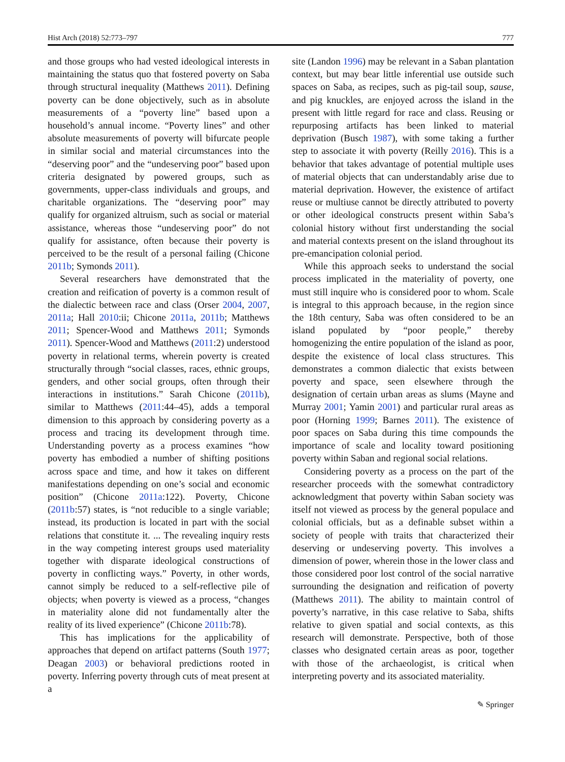Hist Arch (2018) 52:773–797 777
and those groups who had vested ideological interests in maintaining the status quo that fostered poverty on Saba through structural inequality (Matthews 2011). Defining poverty can be done objectively, such as in absolute measurements of a “poverty line” based upon a household’s annual income. “Poverty lines” and other absolute measurements of poverty will bifurcate people in similar social and material circumstances into the “deserving poor” and the “undeserving poor” based upon criteria designated by powered groups, such as governments, upper-class individuals and groups, and charitable organizations. The “deserving poor” may qualify for organized altruism, such as social or material assistance, whereas those “undeserving poor” do not qualify for assistance, often because their poverty is perceived to be the result of a personal failing (Chicone 2011b; Symonds 2011).
Several researchers have demonstrated that the creation and reification of poverty is a common result of the dialectic between race and class (Orser 2004, 2007, 2011a; Hall 2010:ii; Chicone 2011a, 2011b; Matthews 2011; Spencer-Wood and Matthews 2011; Symonds 2011). Spencer-Wood and Matthews (2011:2) understood poverty in relational terms, wherein poverty is created structurally through “social classes, races, ethnic groups, genders, and other social groups, often through their interactions in institutions.” Sarah Chicone (2011b), similar to Matthews (2011:44–45), adds a temporal dimension to this approach by considering poverty as a process and tracing its development through time. Understanding poverty as a process examines “how poverty has embodied a number of shifting positions across space and time, and how it takes on different manifestations depending on one’s social and economic position” (Chicone 2011a:122). Poverty, Chicone (2011b:57) states, is “not reducible to a single variable; instead, its production is located in part with the social relations that constitute it. ... The revealing inquiry rests in the way competing interest groups used materiality together with disparate ideological constructions of poverty in conflicting ways.” Poverty, in other words, cannot simply be reduced to a self-reflective pile of objects; when poverty is viewed as a process, “changes in materiality alone did not fundamentally alter the reality of its lived experience” (Chicone 2011b:78).
This has implications for the applicability of approaches that depend on artifact patterns (South 1977; Deagan 2003) or behavioral predictions rooted in poverty. Inferring poverty through cuts of meat present at a
site (Landon 1996) may be relevant in a Saban plantation context, but may bear little inferential use outside such spaces on Saba, as recipes, such as pig-tail soup, sause, and pig knuckles, are enjoyed across the island in the present with little regard for race and class. Reusing or repurposing artifacts has been linked to material deprivation (Busch 1987), with some taking a further step to associate it with poverty (Reilly 2016). This is a behavior that takes advantage of potential multiple uses of material objects that can understandably arise due to material deprivation. However, the existence of artifact reuse or multiuse cannot be directly attributed to poverty or other ideological constructs present within Saba’s colonial history without first understanding the social and material contexts present on the island throughout its pre-emancipation colonial period.
While this approach seeks to understand the social process implicated in the materiality of poverty, one must still inquire who is considered poor to whom. Scale is integral to this approach because, in the region since the 18th century, Saba was often considered to be an island populated by “poor people,” thereby homogenizing the entire population of the island as poor, despite the existence of local class structures. This demonstrates a common dialectic that exists between poverty and space, seen elsewhere through the designation of certain urban areas as slums (Mayne and Murray 2001; Yamin 2001) and particular rural areas as poor (Horning 1999; Barnes 2011). The existence of poor spaces on Saba during this time compounds the importance of scale and locality toward positioning poverty within Saban and regional social relations.
Considering poverty as a process on the part of the researcher proceeds with the somewhat contradictory acknowledgment that poverty within Saban society was itself not viewed as process by the general populace and colonial officials, but as a definable subset within a society of people with traits that characterized their deserving or undeserving poverty. This involves a dimension of power, wherein those in the lower class and those considered poor lost control of the social narrative surrounding the designation and reification of poverty (Matthews 2011). The ability to maintain control of poverty’s narrative, in this case relative to Saba, shifts relative to given spatial and social contexts, as this research will demonstrate. Perspective, both of those classes who designated certain areas as poor, together with those of the archaeologist, is critical when interpreting poverty and its associated materiality.
✎ Springer